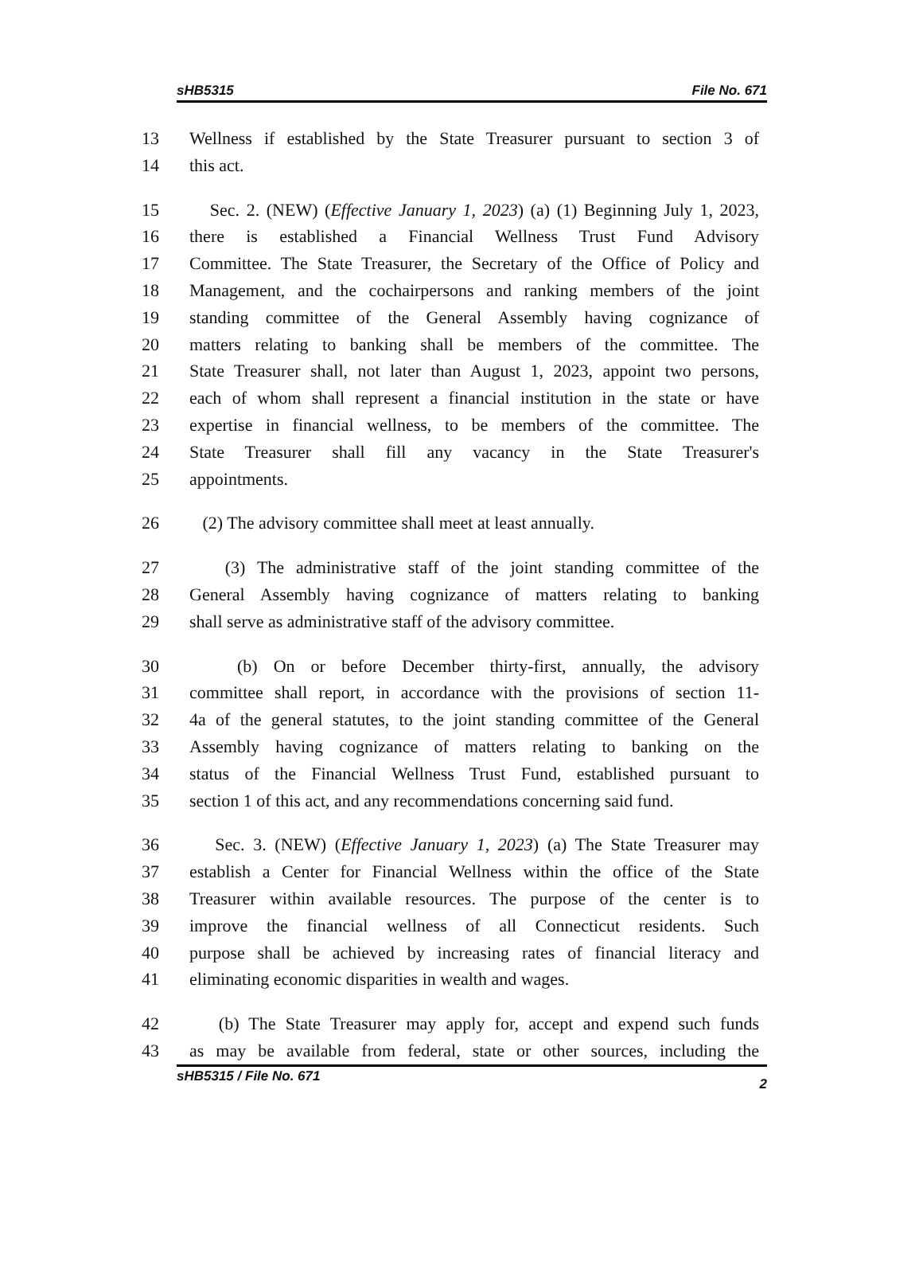sHB5315 File No. 671
13 Wellness if established by the State Treasurer pursuant to section 3 of
14 this act.
15 Sec. 2. (NEW) (Effective January 1, 2023) (a) (1) Beginning July 1, 2023,
16 there is established a Financial Wellness Trust Fund Advisory
17 Committee. The State Treasurer, the Secretary of the Office of Policy and
18 Management, and the cochairpersons and ranking members of the joint
19 standing committee of the General Assembly having cognizance of
20 matters relating to banking shall be members of the committee. The
21 State Treasurer shall, not later than August 1, 2023, appoint two persons,
22 each of whom shall represent a financial institution in the state or have
23 expertise in financial wellness, to be members of the committee. The
24 State Treasurer shall fill any vacancy in the State Treasurer's
25 appointments.
26 (2) The advisory committee shall meet at least annually.
27 (3) The administrative staff of the joint standing committee of the
28 General Assembly having cognizance of matters relating to banking
29 shall serve as administrative staff of the advisory committee.
30 (b) On or before December thirty-first, annually, the advisory
31 committee shall report, in accordance with the provisions of section 11-
32 4a of the general statutes, to the joint standing committee of the General
33 Assembly having cognizance of matters relating to banking on the
34 status of the Financial Wellness Trust Fund, established pursuant to
35 section 1 of this act, and any recommendations concerning said fund.
36 Sec. 3. (NEW) (Effective January 1, 2023) (a) The State Treasurer may
37 establish a Center for Financial Wellness within the office of the State
38 Treasurer within available resources. The purpose of the center is to
39 improve the financial wellness of all Connecticut residents. Such
40 purpose shall be achieved by increasing rates of financial literacy and
41 eliminating economic disparities in wealth and wages.
42 (b) The State Treasurer may apply for, accept and expend such funds
43 as may be available from federal, state or other sources, including the
sHB5315 / File No. 671 2